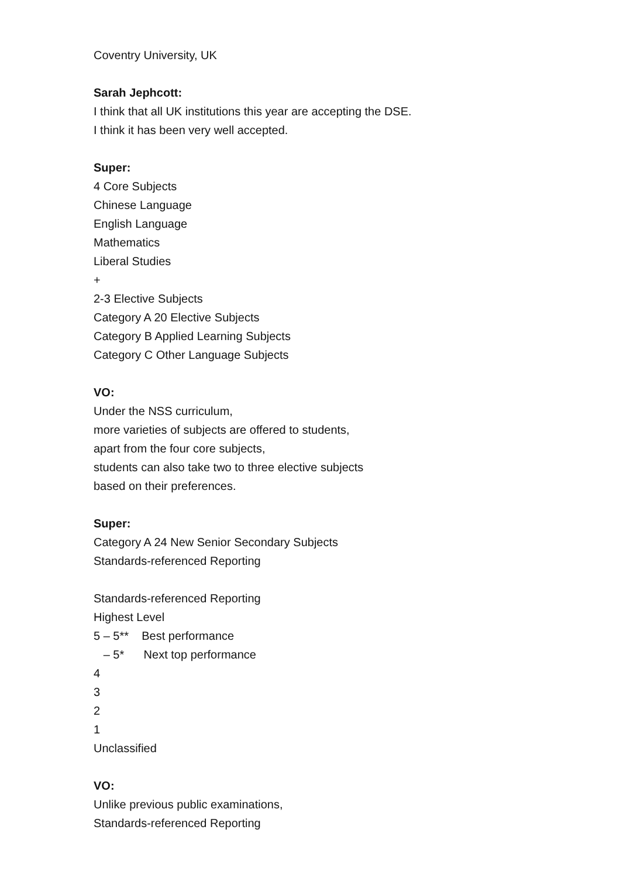Coventry University, UK
Sarah Jephcott:
I think that all UK institutions this year are accepting the DSE.
I think it has been very well accepted.
Super:
4 Core Subjects
Chinese Language
English Language
Mathematics
Liberal Studies
+
2-3 Elective Subjects
Category A 20 Elective Subjects
Category B Applied Learning Subjects
Category C Other Language Subjects
VO:
Under the NSS curriculum,
more varieties of subjects are offered to students,
apart from the four core subjects,
students can also take two to three elective subjects
based on their preferences.
Super:
Category A 24 New Senior Secondary Subjects
Standards-referenced Reporting
Standards-referenced Reporting
Highest Level
5 – 5** Best performance
– 5* Next top performance
4
3
2
1
Unclassified
VO:
Unlike previous public examinations,
Standards-referenced Reporting